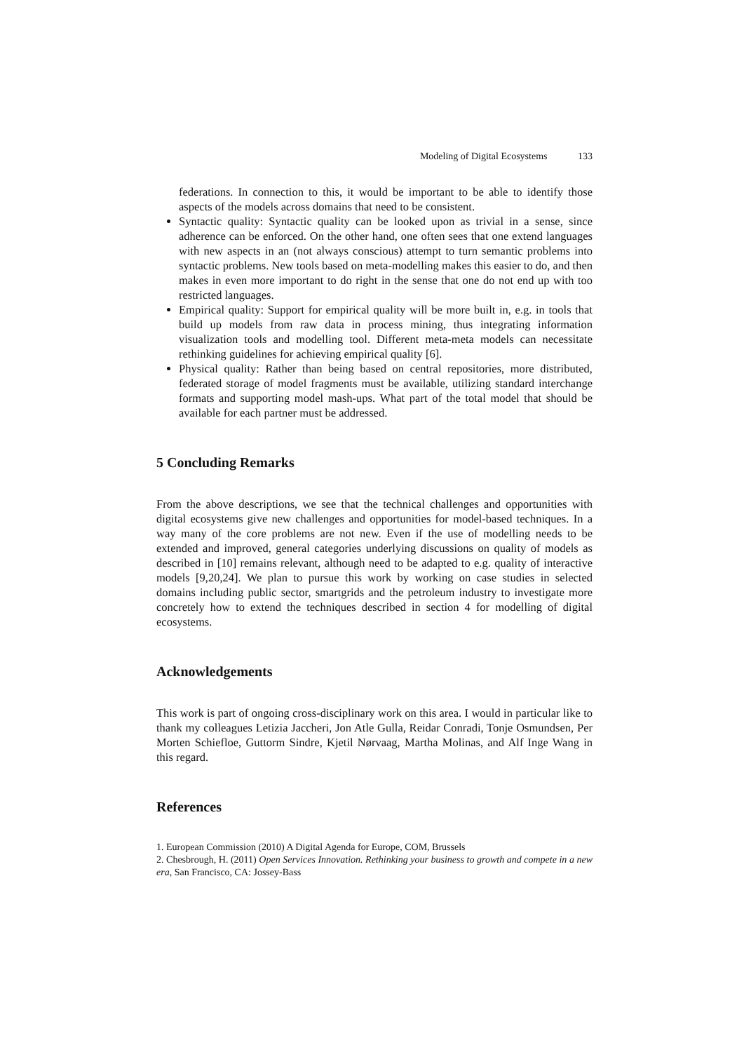Modeling of Digital Ecosystems 133
federations. In connection to this, it would be important to be able to identify those aspects of the models across domains that need to be consistent.
Syntactic quality: Syntactic quality can be looked upon as trivial in a sense, since adherence can be enforced. On the other hand, one often sees that one extend languages with new aspects in an (not always conscious) attempt to turn semantic problems into syntactic problems. New tools based on meta-modelling makes this easier to do, and then makes in even more important to do right in the sense that one do not end up with too restricted languages.
Empirical quality: Support for empirical quality will be more built in, e.g. in tools that build up models from raw data in process mining, thus integrating information visualization tools and modelling tool. Different meta-meta models can necessitate rethinking guidelines for achieving empirical quality [6].
Physical quality: Rather than being based on central repositories, more distributed, federated storage of model fragments must be available, utilizing standard interchange formats and supporting model mash-ups. What part of the total model that should be available for each partner must be addressed.
5 Concluding Remarks
From the above descriptions, we see that the technical challenges and opportunities with digital ecosystems give new challenges and opportunities for model-based techniques. In a way many of the core problems are not new. Even if the use of modelling needs to be extended and improved, general categories underlying discussions on quality of models as described in [10] remains relevant, although need to be adapted to e.g. quality of interactive models [9,20,24]. We plan to pursue this work by working on case studies in selected domains including public sector, smartgrids and the petroleum industry to investigate more concretely how to extend the techniques described in section 4 for modelling of digital ecosystems.
Acknowledgements
This work is part of ongoing cross-disciplinary work on this area. I would in particular like to thank my colleagues Letizia Jaccheri, Jon Atle Gulla, Reidar Conradi, Tonje Osmundsen, Per Morten Schiefloe, Guttorm Sindre, Kjetil Nørvaag, Martha Molinas, and Alf Inge Wang in this regard.
References
1. European Commission (2010) A Digital Agenda for Europe, COM, Brussels
2. Chesbrough, H. (2011) Open Services Innovation. Rethinking your business to growth and compete in a new era, San Francisco, CA: Jossey-Bass